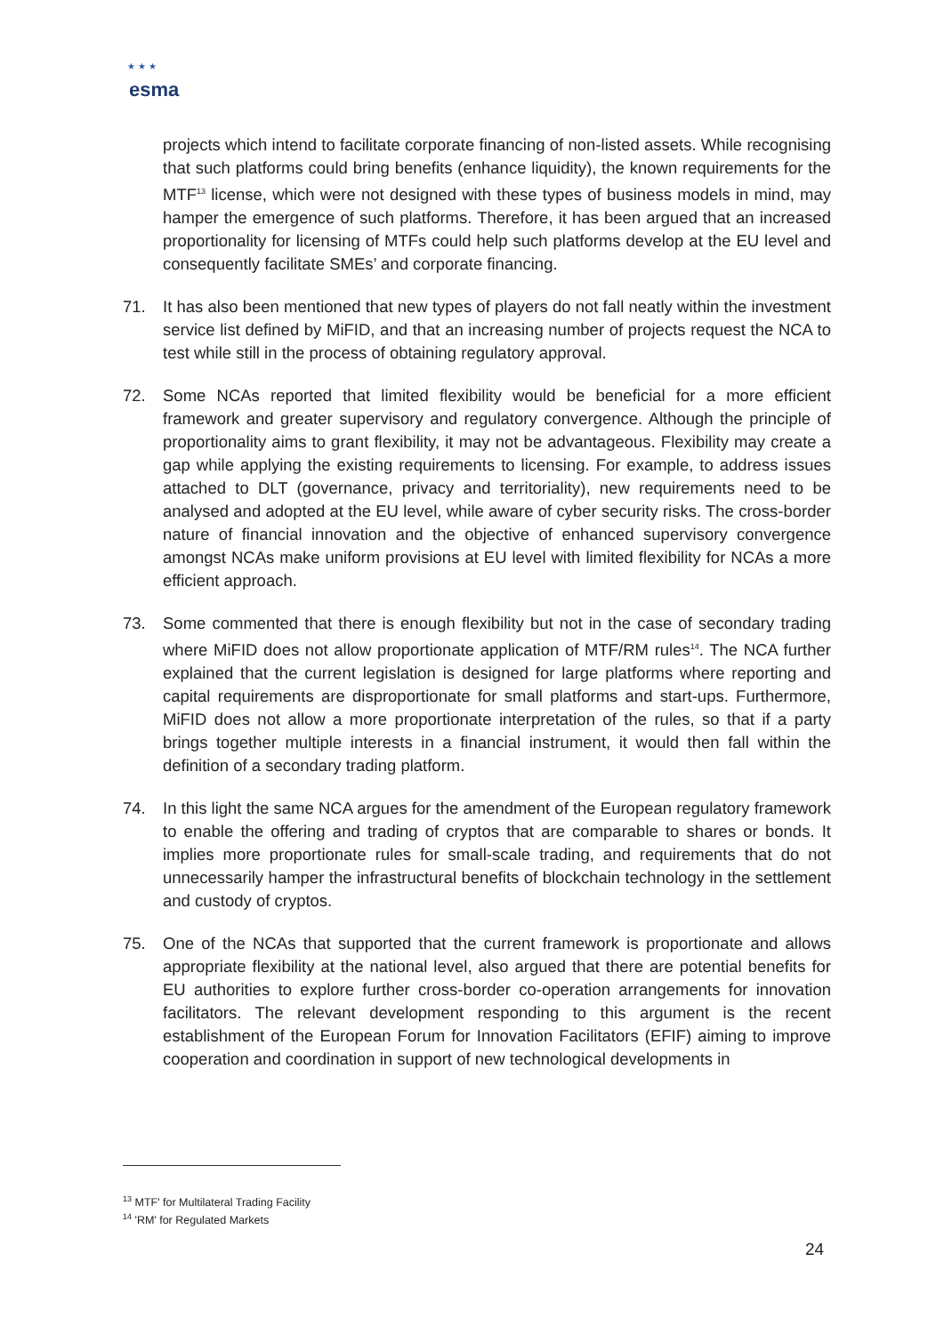esma
★ ★ ★
projects which intend to facilitate corporate financing of non-listed assets. While recognising that such platforms could bring benefits (enhance liquidity), the known requirements for the MTF<sup>13</sup> license, which were not designed with these types of business models in mind, may hamper the emergence of such platforms. Therefore, it has been argued that an increased proportionality for licensing of MTFs could help such platforms develop at the EU level and consequently facilitate SMEs’ and corporate financing.
71. It has also been mentioned that new types of players do not fall neatly within the investment service list defined by MiFID, and that an increasing number of projects request the NCA to test while still in the process of obtaining regulatory approval.
72. Some NCAs reported that limited flexibility would be beneficial for a more efficient framework and greater supervisory and regulatory convergence. Although the principle of proportionality aims to grant flexibility, it may not be advantageous. Flexibility may create a gap while applying the existing requirements to licensing. For example, to address issues attached to DLT (governance, privacy and territoriality), new requirements need to be analysed and adopted at the EU level, while aware of cyber security risks. The cross-border nature of financial innovation and the objective of enhanced supervisory convergence amongst NCAs make uniform provisions at EU level with limited flexibility for NCAs a more efficient approach.
73. Some commented that there is enough flexibility but not in the case of secondary trading where MiFID does not allow proportionate application of MTF/RM rules<sup>14</sup>. The NCA further explained that the current legislation is designed for large platforms where reporting and capital requirements are disproportionate for small platforms and start-ups. Furthermore, MiFID does not allow a more proportionate interpretation of the rules, so that if a party brings together multiple interests in a financial instrument, it would then fall within the definition of a secondary trading platform.
74. In this light the same NCA argues for the amendment of the European regulatory framework to enable the offering and trading of cryptos that are comparable to shares or bonds. It implies more proportionate rules for small-scale trading, and requirements that do not unnecessarily hamper the infrastructural benefits of blockchain technology in the settlement and custody of cryptos.
75. One of the NCAs that supported that the current framework is proportionate and allows appropriate flexibility at the national level, also argued that there are potential benefits for EU authorities to explore further cross-border co-operation arrangements for innovation facilitators. The relevant development responding to this argument is the recent establishment of the European Forum for Innovation Facilitators (EFIF) aiming to improve cooperation and coordination in support of new technological developments in
<sup>13</sup> MTF' for Multilateral Trading Facility
<sup>14</sup> 'RM' for Regulated Markets
24